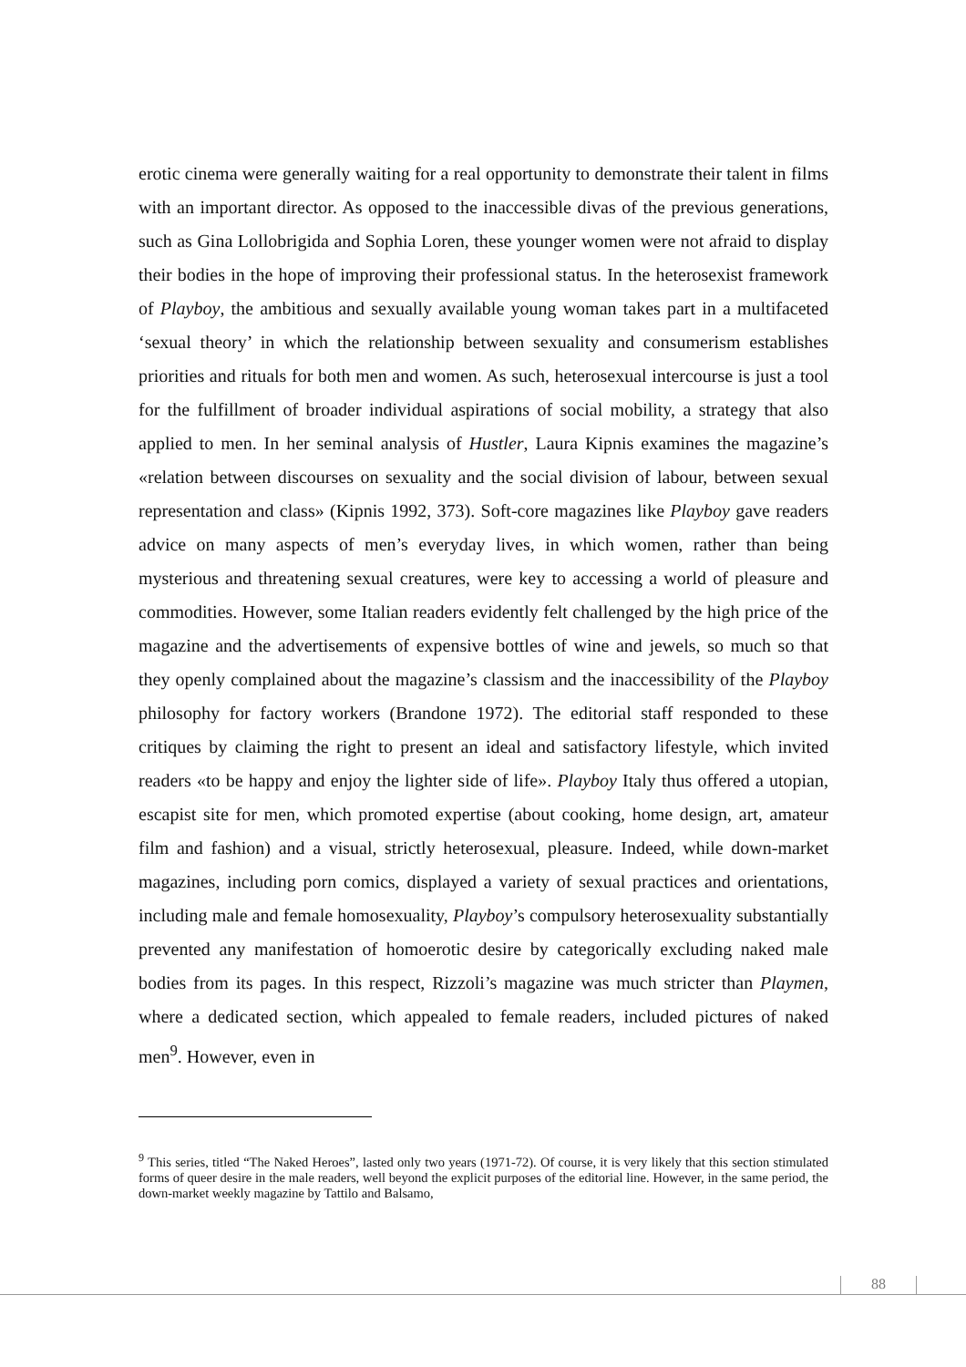erotic cinema were generally waiting for a real opportunity to demonstrate their talent in films with an important director. As opposed to the inaccessible divas of the previous generations, such as Gina Lollobrigida and Sophia Loren, these younger women were not afraid to display their bodies in the hope of improving their professional status. In the heterosexist framework of Playboy, the ambitious and sexually available young woman takes part in a multifaceted ‘sexual theory’ in which the relationship between sexuality and consumerism establishes priorities and rituals for both men and women. As such, heterosexual intercourse is just a tool for the fulfillment of broader individual aspirations of social mobility, a strategy that also applied to men. In her seminal analysis of Hustler, Laura Kipnis examines the magazine’s «relation between discourses on sexuality and the social division of labour, between sexual representation and class» (Kipnis 1992, 373). Soft-core magazines like Playboy gave readers advice on many aspects of men’s everyday lives, in which women, rather than being mysterious and threatening sexual creatures, were key to accessing a world of pleasure and commodities. However, some Italian readers evidently felt challenged by the high price of the magazine and the advertisements of expensive bottles of wine and jewels, so much so that they openly complained about the magazine’s classism and the inaccessibility of the Playboy philosophy for factory workers (Brandone 1972). The editorial staff responded to these critiques by claiming the right to present an ideal and satisfactory lifestyle, which invited readers «to be happy and enjoy the lighter side of life». Playboy Italy thus offered a utopian, escapist site for men, which promoted expertise (about cooking, home design, art, amateur film and fashion) and a visual, strictly heterosexual, pleasure. Indeed, while down-market magazines, including porn comics, displayed a variety of sexual practices and orientations, including male and female homosexuality, Playboy’s compulsory heterosexuality substantially prevented any manifestation of homoerotic desire by categorically excluding naked male bodies from its pages. In this respect, Rizzoli’s magazine was much stricter than Playmen, where a dedicated section, which appealed to female readers, included pictures of naked men<sup>9</sup>. However, even in
<sup>9</sup> This series, titled “The Naked Heroes”, lasted only two years (1971-72). Of course, it is very likely that this section stimulated forms of queer desire in the male readers, well beyond the explicit purposes of the editorial line. However, in the same period, the down-market weekly magazine by Tattilo and Balsamo,
88